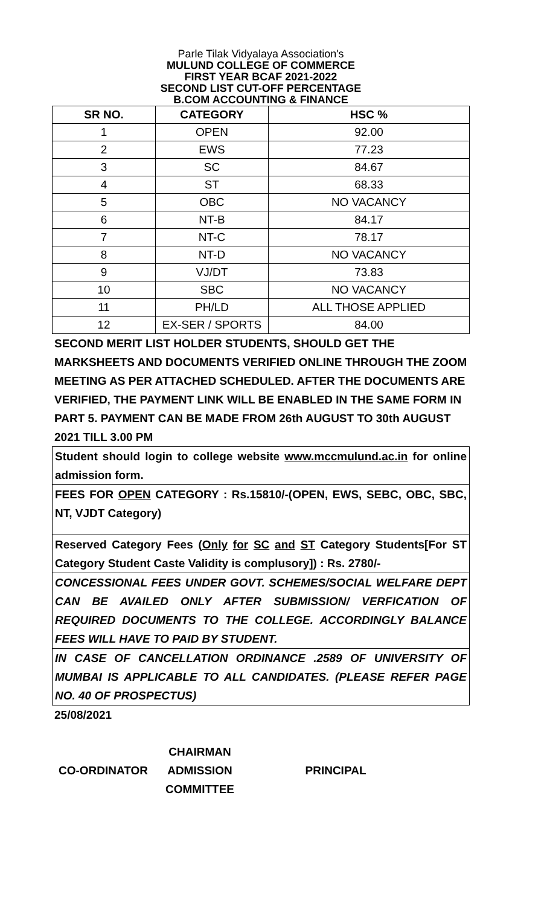Parle Tilak Vidyalaya Association's
MULUND COLLEGE OF COMMERCE
FIRST YEAR BCAF 2021-2022
SECOND LIST CUT-OFF PERCENTAGE
B.COM ACCOUNTING & FINANCE
| SR NO. | CATEGORY | HSC % |
| --- | --- | --- |
| 1 | OPEN | 92.00 |
| 2 | EWS | 77.23 |
| 3 | SC | 84.67 |
| 4 | ST | 68.33 |
| 5 | OBC | NO VACANCY |
| 6 | NT-B | 84.17 |
| 7 | NT-C | 78.17 |
| 8 | NT-D | NO VACANCY |
| 9 | VJ/DT | 73.83 |
| 10 | SBC | NO VACANCY |
| 11 | PH/LD | ALL THOSE APPLIED |
| 12 | EX-SER / SPORTS | 84.00 |
SECOND MERIT LIST HOLDER STUDENTS, SHOULD GET THE MARKSHEETS AND DOCUMENTS VERIFIED ONLINE THROUGH THE ZOOM MEETING AS PER ATTACHED SCHEDULED. AFTER THE DOCUMENTS ARE VERIFIED, THE PAYMENT LINK WILL BE ENABLED IN THE SAME FORM IN PART 5. PAYMENT CAN BE MADE FROM 26th AUGUST TO 30th AUGUST 2021 TILL 3.00 PM
Student should login to college website www.mccmulund.ac.in for online admission form.
FEES FOR OPEN CATEGORY : Rs.15810/-(OPEN, EWS, SEBC, OBC, SBC, NT, VJDT Category)
Reserved Category Fees (Only for SC and ST Category Students[For ST Category Student Caste Validity is complusory]) : Rs. 2780/-
CONCESSIONAL FEES UNDER GOVT. SCHEMES/SOCIAL WELFARE DEPT CAN BE AVAILED ONLY AFTER SUBMISSION/ VERFICATION OF REQUIRED DOCUMENTS TO THE COLLEGE. ACCORDINGLY BALANCE FEES WILL HAVE TO PAID BY STUDENT.
IN CASE OF CANCELLATION ORDINANCE .2589 OF UNIVERSITY OF MUMBAI IS APPLICABLE TO ALL CANDIDATES. (PLEASE REFER PAGE NO. 40 OF PROSPECTUS)
25/08/2021
CO-ORDINATOR
CHAIRMAN
ADMISSION
COMMITTEE
PRINCIPAL